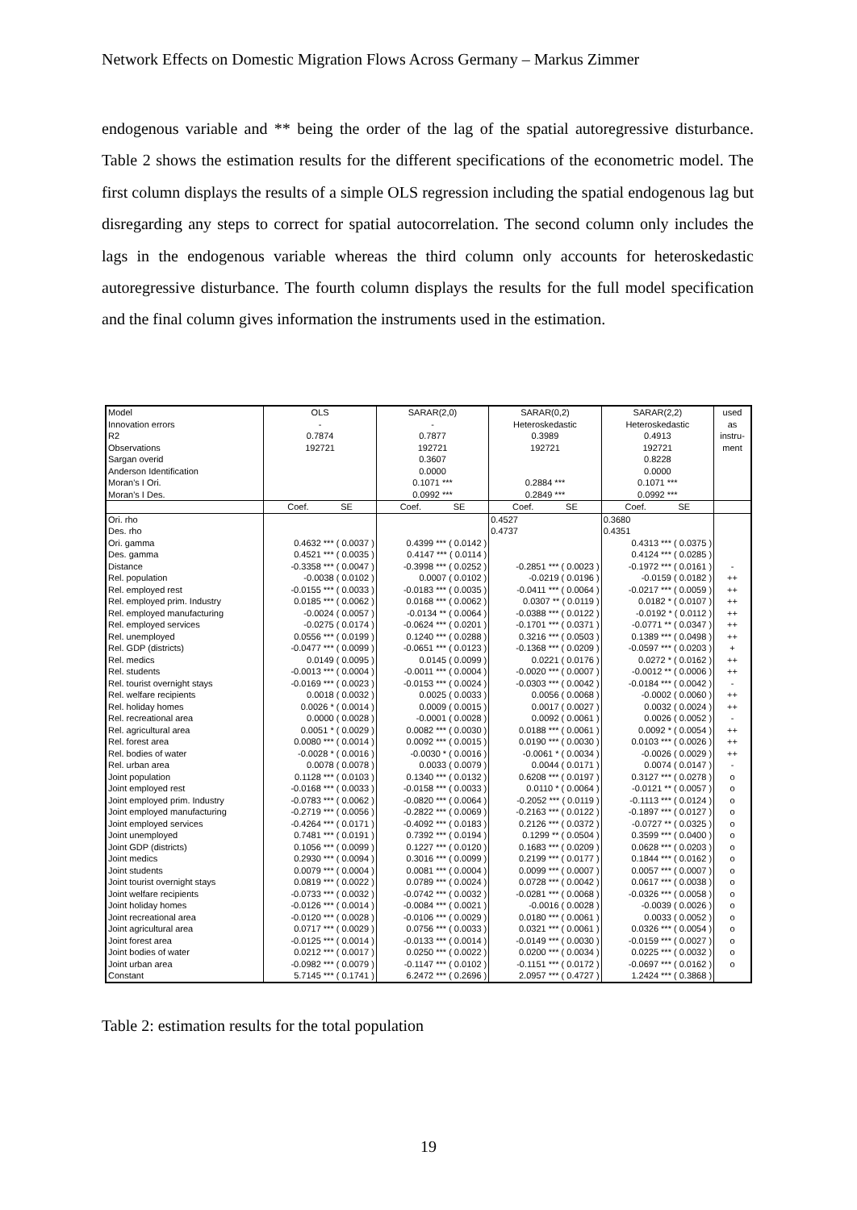Network Effects on Domestic Migration Flows Across Germany – Markus Zimmer
endogenous variable and ** being the order of the lag of the spatial autoregressive disturbance. Table 2 shows the estimation results for the different specifications of the econometric model. The first column displays the results of a simple OLS regression including the spatial endogenous lag but disregarding any steps to correct for spatial autocorrelation. The second column only includes the lags in the endogenous variable whereas the third column only accounts for heteroskedastic autoregressive disturbance. The fourth column displays the results for the full model specification and the final column gives information the instruments used in the estimation.
| Model Innovation errors R2 Observations Sargan overid Anderson Identification Moran's I Ori. Moran's I Des. | OLS - 0.7874 192721 | SARAR(2,0) - 0.7877 192721 0.3607 0.0000 0.1071 *** 0.0992 *** | SARAR(0,2) Heteroskedastic 0.3989 192721 0.2884 *** 0.2849 *** | SARAR(2,2) Heteroskedastic 0.4913 192721 0.8228 0.0000 0.1071 *** 0.0992 *** | used as instru- ment |
| | Coef. SE | Coef. SE | Coef. SE | Coef. SE | |
| Ori. rho | | | 0.4527 | 0.3680 | |
| Des. rho | | | 0.4737 | 0.4351 | |
| Ori. gamma | 0.4632 *** ( 0.0037 ) | 0.4399 *** ( 0.0142 ) | | 0.4313 *** ( 0.0375 ) | |
| Des. gamma | 0.4521 *** ( 0.0035 ) | 0.4147 *** ( 0.0114 ) | | 0.4124 *** ( 0.0285 ) | |
| Distance | -0.3358 *** ( 0.0047 ) | -0.3998 *** ( 0.0252 ) | -0.2851 *** ( 0.0023 ) | -0.1972 *** ( 0.0161 ) | - |
| Rel. population | -0.0038 ( 0.0102 ) | 0.0007 ( 0.0102 ) | -0.0219 ( 0.0196 ) | -0.0159 ( 0.0182 ) | ++ |
| Rel. employed rest | -0.0155 *** ( 0.0033 ) | -0.0183 *** ( 0.0035 ) | -0.0411 *** ( 0.0064 ) | -0.0217 *** ( 0.0059 ) | ++ |
| Rel. employed prim. Industry | 0.0185 *** ( 0.0062 ) | 0.0168 *** ( 0.0062 ) | 0.0307 ** ( 0.0119 ) | 0.0182 * ( 0.0107 ) | ++ |
| Rel. employed manufacturing | -0.0024 ( 0.0057 ) | -0.0134 ** ( 0.0064 ) | -0.0388 *** ( 0.0122 ) | -0.0192 * ( 0.0112 ) | ++ |
| Rel. employed services | -0.0275 ( 0.0174 ) | -0.0624 *** ( 0.0201 ) | -0.1701 *** ( 0.0371 ) | -0.0771 ** ( 0.0347 ) | ++ |
| Rel. unemployed | 0.0556 *** ( 0.0199 ) | 0.1240 *** ( 0.0288 ) | 0.3216 *** ( 0.0503 ) | 0.1389 *** ( 0.0498 ) | ++ |
| Rel. GDP (districts) | -0.0477 *** ( 0.0099 ) | -0.0651 *** ( 0.0123 ) | -0.1368 *** ( 0.0209 ) | -0.0597 *** ( 0.0203 ) | + |
| Rel. medics | 0.0149 ( 0.0095 ) | 0.0145 ( 0.0099 ) | 0.0221 ( 0.0176 ) | 0.0272 * ( 0.0162 ) | ++ |
| Rel. students | -0.0013 *** ( 0.0004 ) | -0.0011 *** ( 0.0004 ) | -0.0020 *** ( 0.0007 ) | -0.0012 ** ( 0.0006 ) | ++ |
| Rel. tourist overnight stays | -0.0169 *** ( 0.0023 ) | -0.0153 *** ( 0.0024 ) | -0.0303 *** ( 0.0042 ) | -0.0184 *** ( 0.0042 ) | - |
| Rel. welfare recipients | 0.0018 ( 0.0032 ) | 0.0025 ( 0.0033 ) | 0.0056 ( 0.0068 ) | -0.0002 ( 0.0060 ) | ++ |
| Rel. holiday homes | 0.0026 * ( 0.0014 ) | 0.0009 ( 0.0015 ) | 0.0017 ( 0.0027 ) | 0.0032 ( 0.0024 ) | ++ |
| Rel. recreational area | 0.0000 ( 0.0028 ) | -0.0001 ( 0.0028 ) | 0.0092 ( 0.0061 ) | 0.0026 ( 0.0052 ) | - |
| Rel. agricultural area | 0.0051 * ( 0.0029 ) | 0.0082 *** ( 0.0030 ) | 0.0188 *** ( 0.0061 ) | 0.0092 * ( 0.0054 ) | ++ |
| Rel. forest area | 0.0080 *** ( 0.0014 ) | 0.0092 *** ( 0.0015 ) | 0.0190 *** ( 0.0030 ) | 0.0103 *** ( 0.0026 ) | ++ |
| Rel. bodies of water | -0.0028 * ( 0.0016 ) | -0.0030 * ( 0.0016 ) | -0.0061 * ( 0.0034 ) | -0.0026 ( 0.0029 ) | ++ |
| Rel. urban area | 0.0078 ( 0.0078 ) | 0.0033 ( 0.0079 ) | 0.0044 ( 0.0171 ) | 0.0074 ( 0.0147 ) | - |
| Joint population | 0.1128 *** ( 0.0103 ) | 0.1340 *** ( 0.0132 ) | 0.6208 *** ( 0.0197 ) | 0.3127 *** ( 0.0278 ) | o |
| Joint employed rest | -0.0168 *** ( 0.0033 ) | -0.0158 *** ( 0.0033 ) | 0.0110 * ( 0.0064 ) | -0.0121 ** ( 0.0057 ) | o |
| Joint employed prim. Industry | -0.0783 *** ( 0.0062 ) | -0.0820 *** ( 0.0064 ) | -0.2052 *** ( 0.0119 ) | -0.1113 *** ( 0.0124 ) | o |
| Joint employed manufacturing | -0.2719 *** ( 0.0056 ) | -0.2822 *** ( 0.0069 ) | -0.2163 *** ( 0.0122 ) | -0.1897 *** ( 0.0127 ) | o |
| Joint employed services | -0.4264 *** ( 0.0171 ) | -0.4092 *** ( 0.0183 ) | 0.2126 *** ( 0.0372 ) | -0.0727 ** ( 0.0325 ) | o |
| Joint unemployed | 0.7481 *** ( 0.0191 ) | 0.7392 *** ( 0.0194 ) | 0.1299 ** ( 0.0504 ) | 0.3599 *** ( 0.0400 ) | o |
| Joint GDP (districts) | 0.1056 *** ( 0.0099 ) | 0.1227 *** ( 0.0120 ) | 0.1683 *** ( 0.0209 ) | 0.0628 *** ( 0.0203 ) | o |
| Joint medics | 0.2930 *** ( 0.0094 ) | 0.3016 *** ( 0.0099 ) | 0.2199 *** ( 0.0177 ) | 0.1844 *** ( 0.0162 ) | o |
| Joint students | 0.0079 *** ( 0.0004 ) | 0.0081 *** ( 0.0004 ) | 0.0099 *** ( 0.0007 ) | 0.0057 *** ( 0.0007 ) | o |
| Joint tourist overnight stays | 0.0819 *** ( 0.0022 ) | 0.0789 *** ( 0.0024 ) | 0.0728 *** ( 0.0042 ) | 0.0617 *** ( 0.0038 ) | o |
| Joint welfare recipients | -0.0733 *** ( 0.0032 ) | -0.0742 *** ( 0.0032 ) | -0.0281 *** ( 0.0068 ) | -0.0326 *** ( 0.0058 ) | o |
| Joint holiday homes | -0.0126 *** ( 0.0014 ) | -0.0084 *** ( 0.0021 ) | -0.0016 ( 0.0028 ) | -0.0039 ( 0.0026 ) | o |
| Joint recreational area | -0.0120 *** ( 0.0028 ) | -0.0106 *** ( 0.0029 ) | 0.0180 *** ( 0.0061 ) | 0.0033 ( 0.0052 ) | o |
| Joint agricultural area | 0.0717 *** ( 0.0029 ) | 0.0756 *** ( 0.0033 ) | 0.0321 *** ( 0.0061 ) | 0.0326 *** ( 0.0054 ) | o |
| Joint forest area | -0.0125 *** ( 0.0014 ) | -0.0133 *** ( 0.0014 ) | -0.0149 *** ( 0.0030 ) | -0.0159 *** ( 0.0027 ) | o |
| Joint bodies of water | 0.0212 *** ( 0.0017 ) | 0.0250 *** ( 0.0022 ) | 0.0200 *** ( 0.0034 ) | 0.0225 *** ( 0.0032 ) | o |
| Joint urban area | -0.0982 *** ( 0.0079 ) | -0.1147 *** ( 0.0102 ) | -0.1151 *** ( 0.0172 ) | -0.0697 *** ( 0.0162 ) | o |
| Constant | 5.7145 *** ( 0.1741 ) | 6.2472 *** ( 0.2696 ) | 2.0957 *** ( 0.4727 ) | 1.2424 *** ( 0.3868 ) | |
Table 2: estimation results for the total population
19